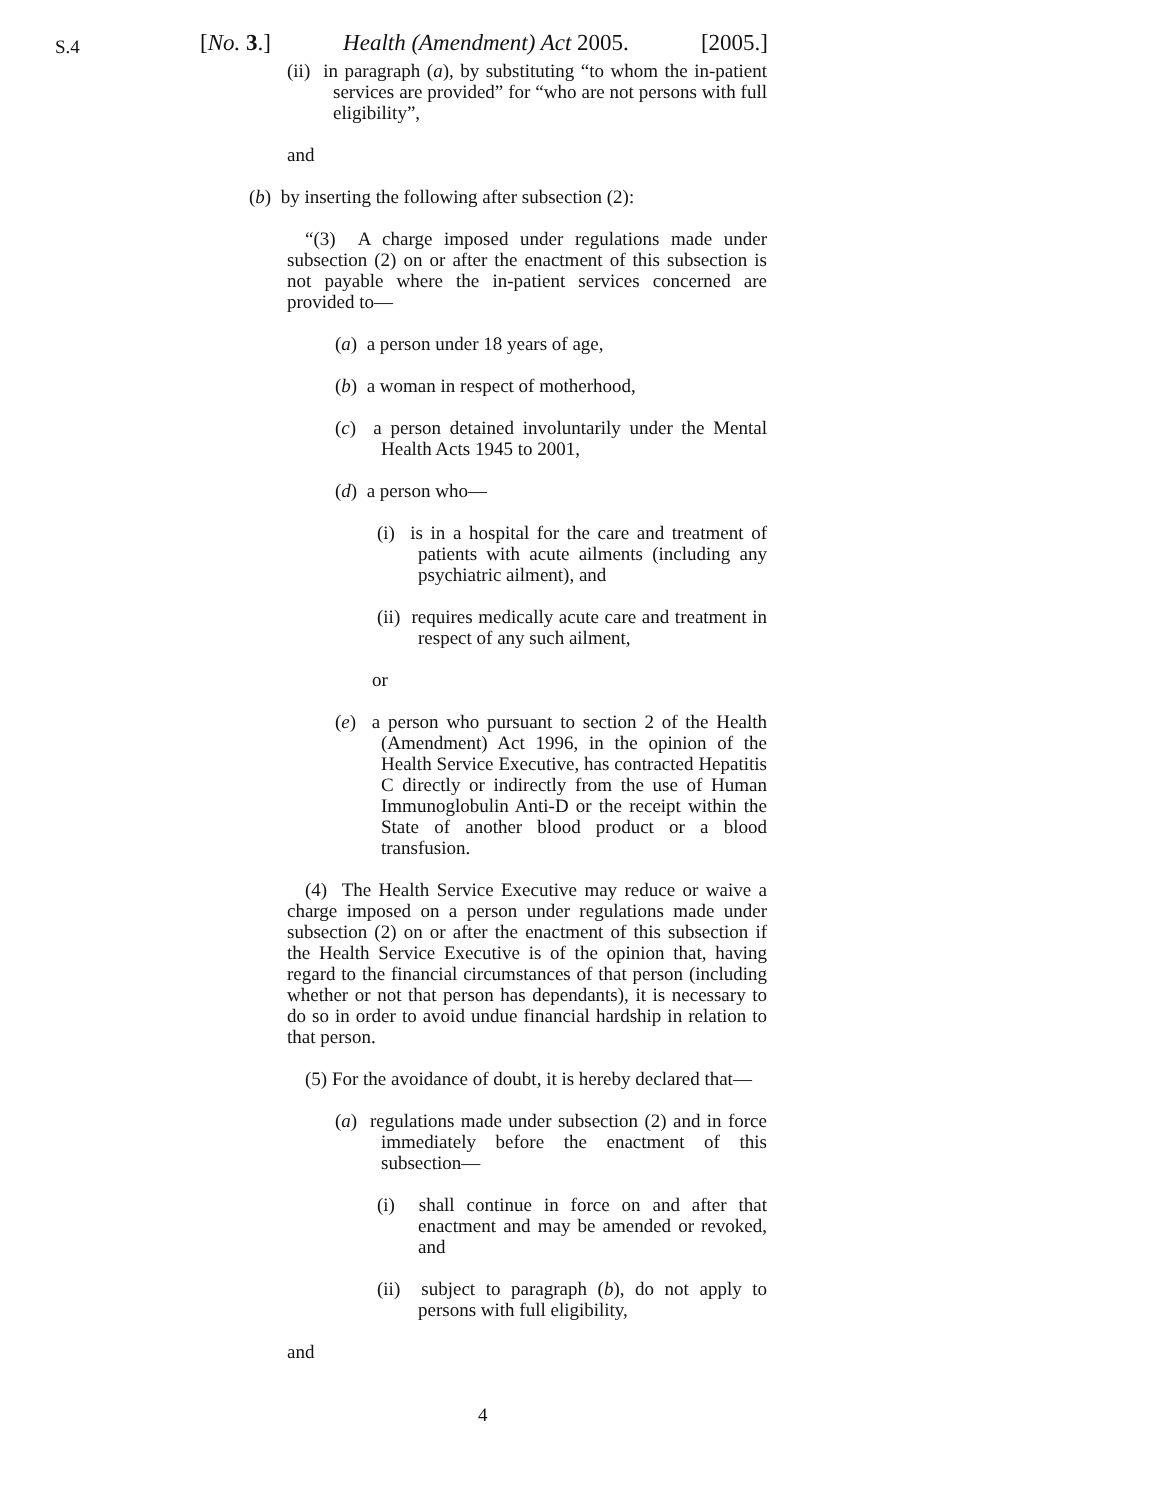S.4
[No. 3.] Health (Amendment) Act 2005. [2005.]
(ii) in paragraph (a), by substituting “to whom the in-patient services are provided” for “who are not persons with full eligibility”,
and
(b) by inserting the following after subsection (2):
“(3) A charge imposed under regulations made under subsection (2) on or after the enactment of this subsection is not payable where the in-patient services concerned are provided to—
(a) a person under 18 years of age,
(b) a woman in respect of motherhood,
(c) a person detained involuntarily under the Mental Health Acts 1945 to 2001,
(d) a person who—
(i) is in a hospital for the care and treatment of patients with acute ailments (including any psychiatric ailment), and
(ii) requires medically acute care and treatment in respect of any such ailment,
or
(e) a person who pursuant to section 2 of the Health (Amendment) Act 1996, in the opinion of the Health Service Executive, has contracted Hepatitis C directly or indirectly from the use of Human Immunoglobulin Anti-D or the receipt within the State of another blood product or a blood transfusion.
(4) The Health Service Executive may reduce or waive a charge imposed on a person under regulations made under subsection (2) on or after the enactment of this subsection if the Health Service Executive is of the opinion that, having regard to the financial circumstances of that person (including whether or not that person has dependants), it is necessary to do so in order to avoid undue financial hardship in relation to that person.
(5) For the avoidance of doubt, it is hereby declared that—
(a) regulations made under subsection (2) and in force immediately before the enactment of this subsection—
(i) shall continue in force on and after that enactment and may be amended or revoked, and
(ii) subject to paragraph (b), do not apply to persons with full eligibility,
and
4